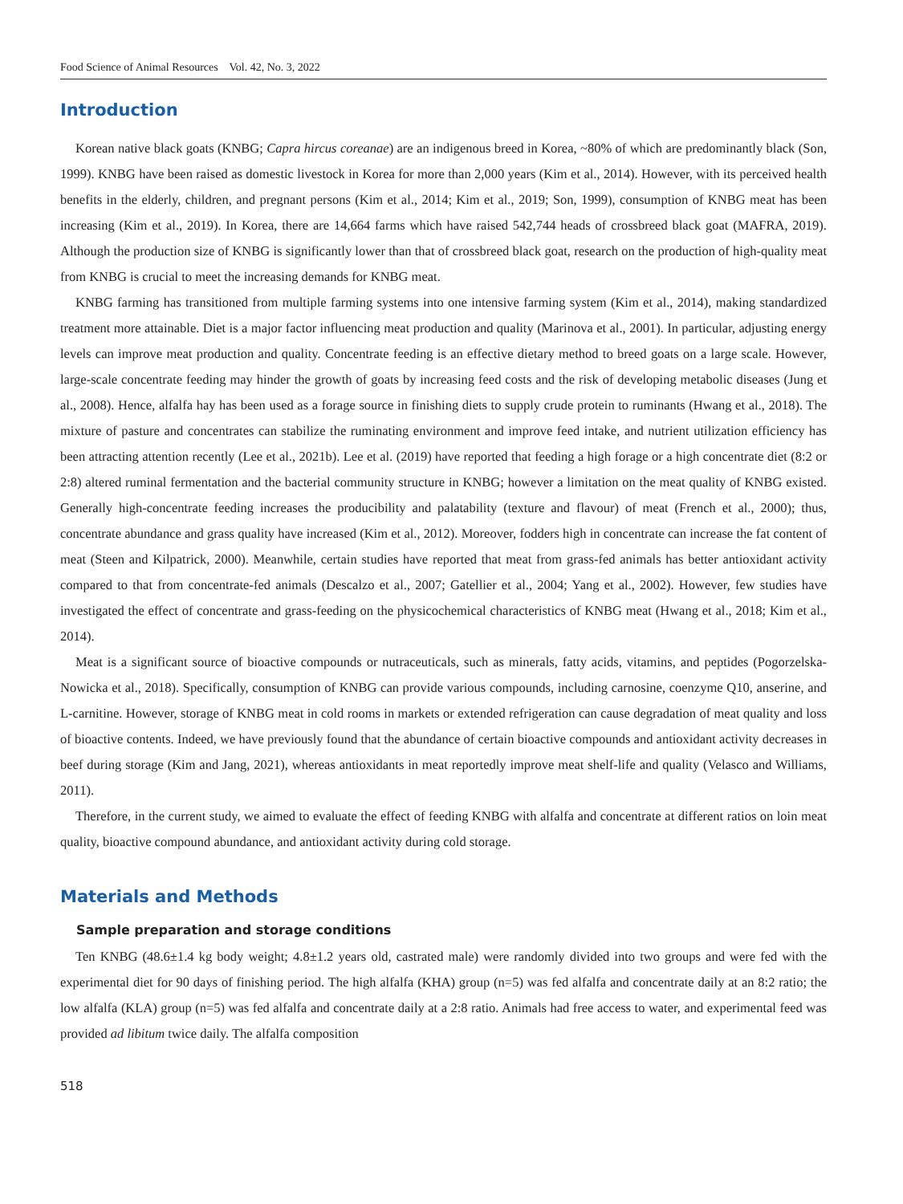Food Science of Animal Resources Vol. 42, No. 3, 2022
Introduction
Korean native black goats (KNBG; Capra hircus coreanae) are an indigenous breed in Korea, ~80% of which are predominantly black (Son, 1999). KNBG have been raised as domestic livestock in Korea for more than 2,000 years (Kim et al., 2014). However, with its perceived health benefits in the elderly, children, and pregnant persons (Kim et al., 2014; Kim et al., 2019; Son, 1999), consumption of KNBG meat has been increasing (Kim et al., 2019). In Korea, there are 14,664 farms which have raised 542,744 heads of crossbreed black goat (MAFRA, 2019). Although the production size of KNBG is significantly lower than that of crossbreed black goat, research on the production of high-quality meat from KNBG is crucial to meet the increasing demands for KNBG meat.
KNBG farming has transitioned from multiple farming systems into one intensive farming system (Kim et al., 2014), making standardized treatment more attainable. Diet is a major factor influencing meat production and quality (Marinova et al., 2001). In particular, adjusting energy levels can improve meat production and quality. Concentrate feeding is an effective dietary method to breed goats on a large scale. However, large-scale concentrate feeding may hinder the growth of goats by increasing feed costs and the risk of developing metabolic diseases (Jung et al., 2008). Hence, alfalfa hay has been used as a forage source in finishing diets to supply crude protein to ruminants (Hwang et al., 2018). The mixture of pasture and concentrates can stabilize the ruminating environment and improve feed intake, and nutrient utilization efficiency has been attracting attention recently (Lee et al., 2021b). Lee et al. (2019) have reported that feeding a high forage or a high concentrate diet (8:2 or 2:8) altered ruminal fermentation and the bacterial community structure in KNBG; however a limitation on the meat quality of KNBG existed. Generally high-concentrate feeding increases the producibility and palatability (texture and flavour) of meat (French et al., 2000); thus, concentrate abundance and grass quality have increased (Kim et al., 2012). Moreover, fodders high in concentrate can increase the fat content of meat (Steen and Kilpatrick, 2000). Meanwhile, certain studies have reported that meat from grass-fed animals has better antioxidant activity compared to that from concentrate-fed animals (Descalzo et al., 2007; Gatellier et al., 2004; Yang et al., 2002). However, few studies have investigated the effect of concentrate and grass-feeding on the physicochemical characteristics of KNBG meat (Hwang et al., 2018; Kim et al., 2014).
Meat is a significant source of bioactive compounds or nutraceuticals, such as minerals, fatty acids, vitamins, and peptides (Pogorzelska-Nowicka et al., 2018). Specifically, consumption of KNBG can provide various compounds, including carnosine, coenzyme Q10, anserine, and L-carnitine. However, storage of KNBG meat in cold rooms in markets or extended refrigeration can cause degradation of meat quality and loss of bioactive contents. Indeed, we have previously found that the abundance of certain bioactive compounds and antioxidant activity decreases in beef during storage (Kim and Jang, 2021), whereas antioxidants in meat reportedly improve meat shelf-life and quality (Velasco and Williams, 2011).
Therefore, in the current study, we aimed to evaluate the effect of feeding KNBG with alfalfa and concentrate at different ratios on loin meat quality, bioactive compound abundance, and antioxidant activity during cold storage.
Materials and Methods
Sample preparation and storage conditions
Ten KNBG (48.6±1.4 kg body weight; 4.8±1.2 years old, castrated male) were randomly divided into two groups and were fed with the experimental diet for 90 days of finishing period. The high alfalfa (KHA) group (n=5) was fed alfalfa and concentrate daily at an 8:2 ratio; the low alfalfa (KLA) group (n=5) was fed alfalfa and concentrate daily at a 2:8 ratio. Animals had free access to water, and experimental feed was provided ad libitum twice daily. The alfalfa composition
518